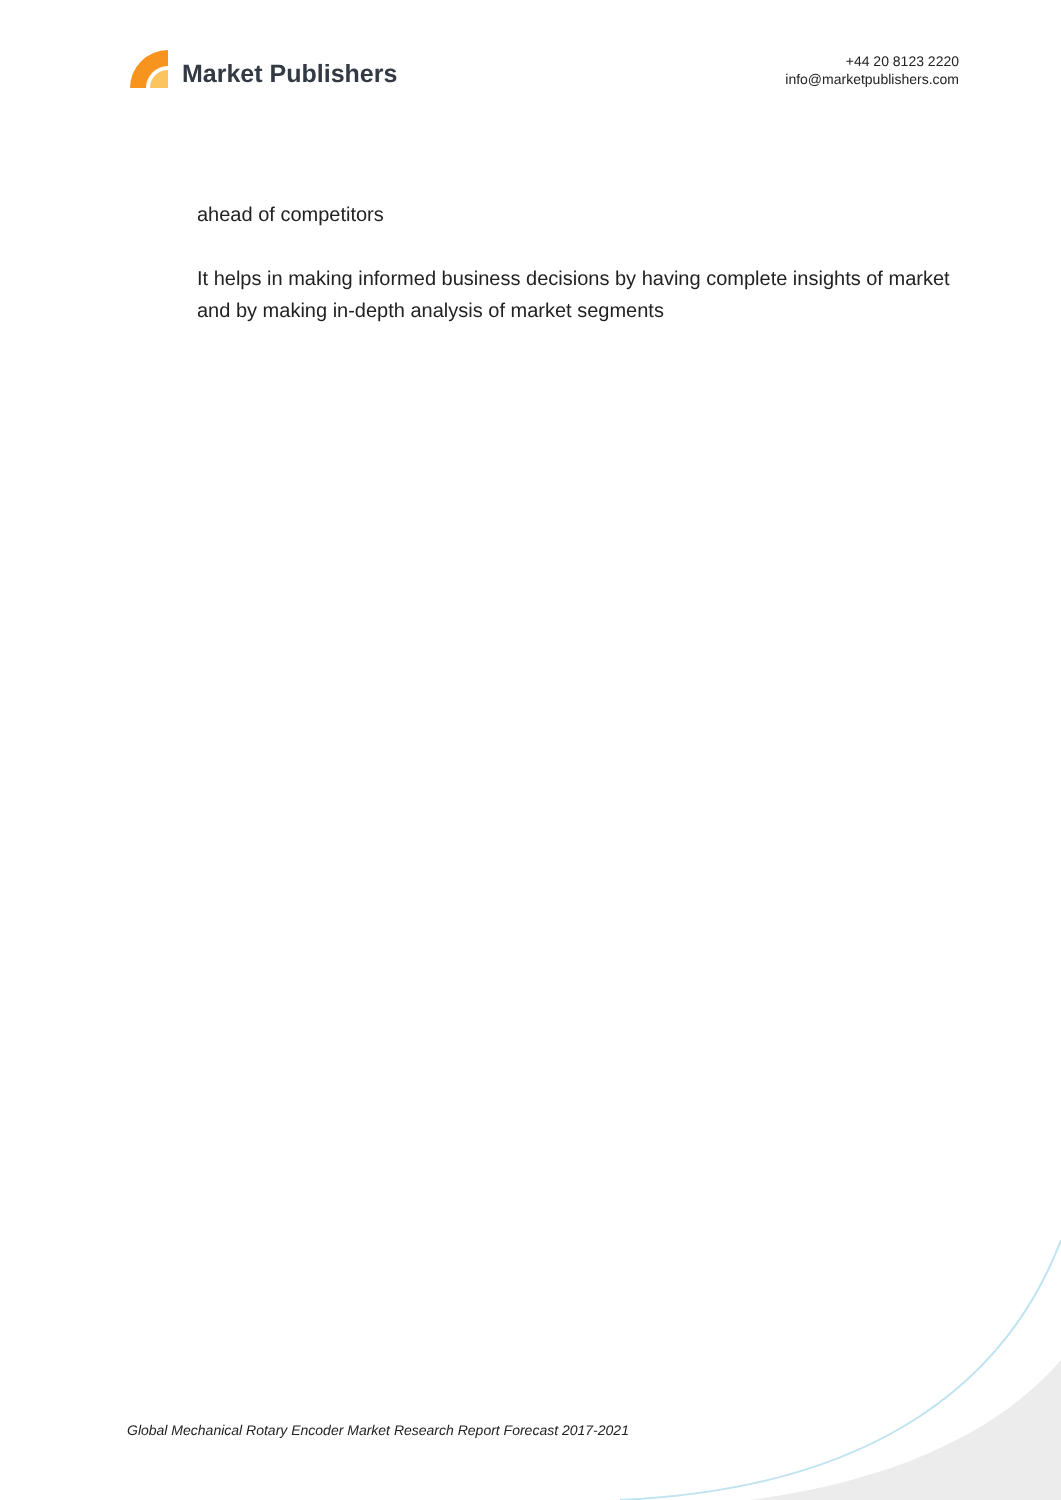Market Publishers
+44 20 8123 2220
info@marketpublishers.com
ahead of competitors
It helps in making informed business decisions by having complete insights of market and by making in-depth analysis of market segments
Global Mechanical Rotary Encoder Market Research Report Forecast 2017-2021